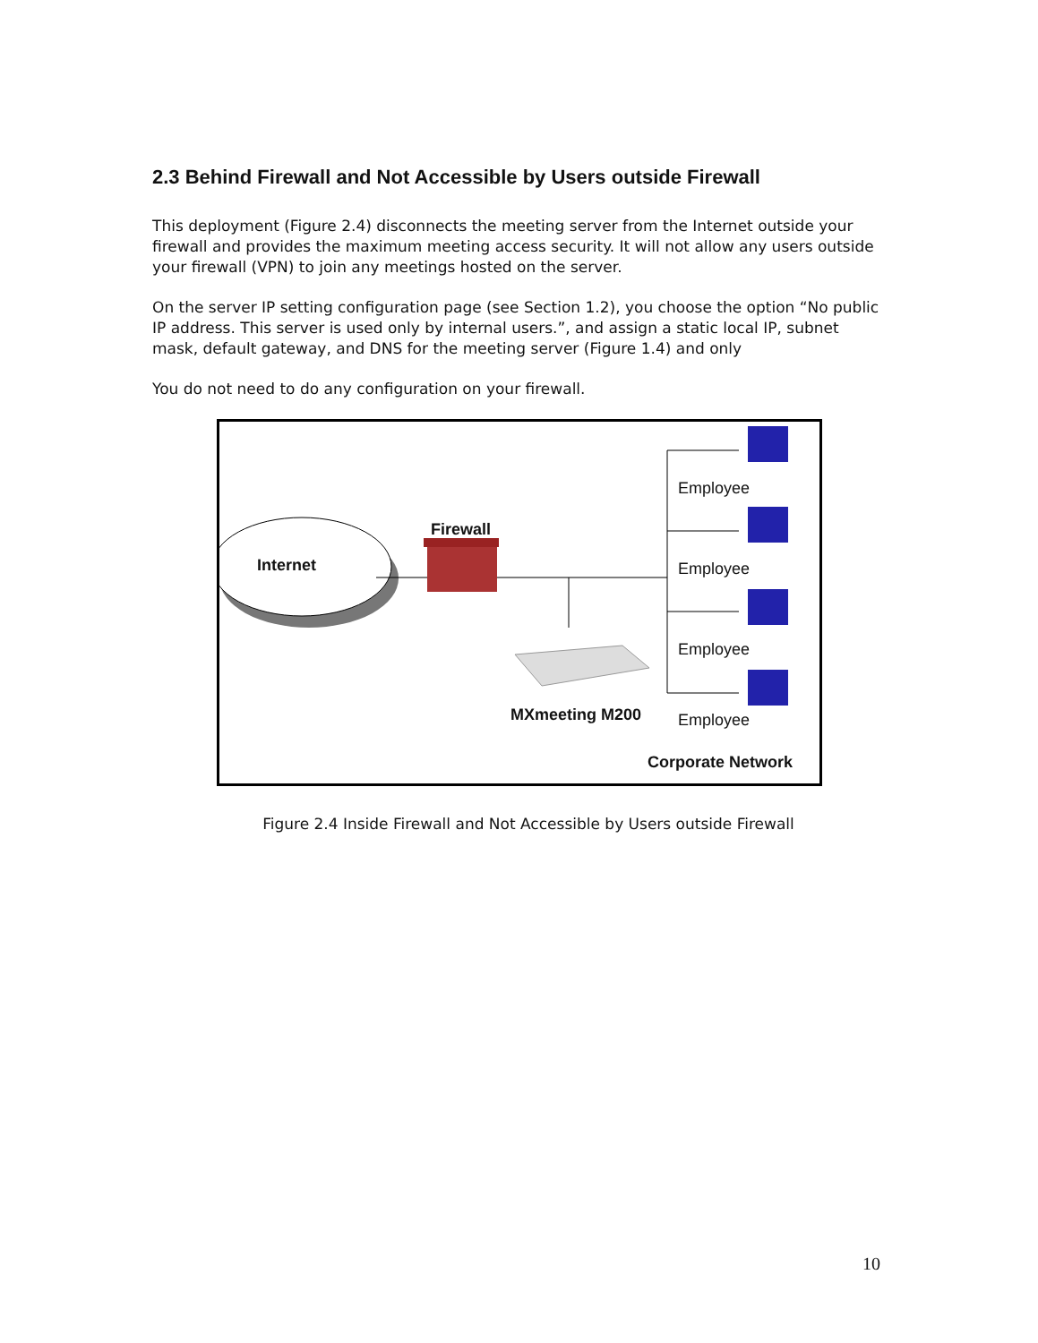2.3 Behind Firewall and Not Accessible by Users outside Firewall
This deployment (Figure 2.4) disconnects the meeting server from the Internet outside your firewall and provides the maximum meeting access security. It will not allow any users outside your firewall (VPN) to join any meetings hosted on the server.
On the server IP setting configuration page (see Section 1.2), you choose the option “No public IP address. This server is used only by internal users.”, and assign a static local IP, subnet mask, default gateway, and DNS for the meeting server (Figure 1.4) and only
You do not need to do any configuration on your firewall.
Internet
Firewall
Employee
Employee
Employee
MXmeeting M200 Employee
Corporate Network
Figure 2.4 Inside Firewall and Not Accessible by Users outside Firewall
10